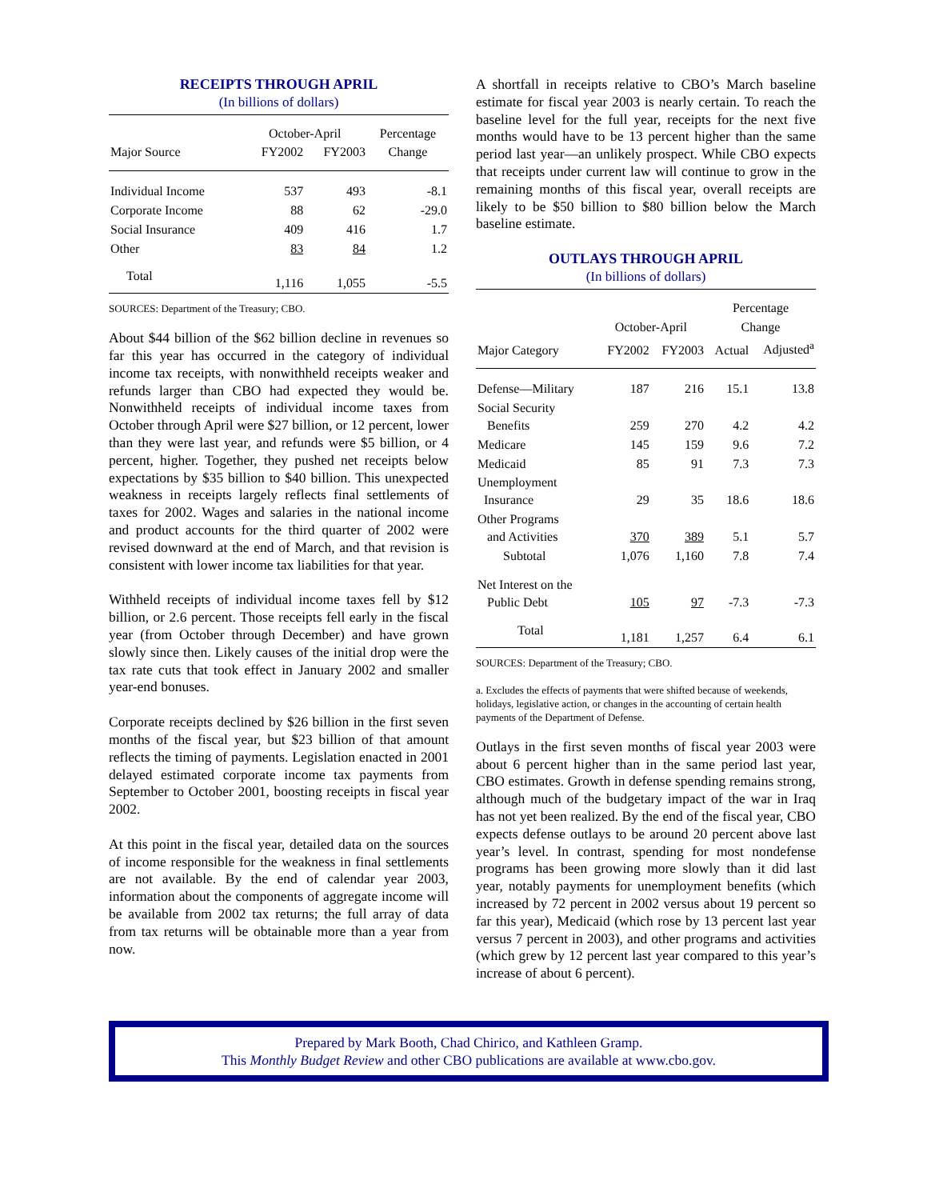RECEIPTS THROUGH APRIL
(In billions of dollars)
| | October-April | | Percentage |
| --- | --- | --- | --- |
| Major Source | FY2002 | FY2003 | Change |
| Individual Income | 537 | 493 | -8.1 |
| Corporate Income | 88 | 62 | -29.0 |
| Social Insurance | 409 | 416 | 1.7 |
| Other | 83 | 84 | 1.2 |
| Total | 1,116 | 1,055 | -5.5 |
SOURCES: Department of the Treasury; CBO.
About $44 billion of the $62 billion decline in revenues so far this year has occurred in the category of individual income tax receipts, with nonwithheld receipts weaker and refunds larger than CBO had expected they would be. Nonwithheld receipts of individual income taxes from October through April were $27 billion, or 12 percent, lower than they were last year, and refunds were $5 billion, or 4 percent, higher. Together, they pushed net receipts below expectations by $35 billion to $40 billion. This unexpected weakness in receipts largely reflects final settlements of taxes for 2002. Wages and salaries in the national income and product accounts for the third quarter of 2002 were revised downward at the end of March, and that revision is consistent with lower income tax liabilities for that year.
Withheld receipts of individual income taxes fell by $12 billion, or 2.6 percent. Those receipts fell early in the fiscal year (from October through December) and have grown slowly since then. Likely causes of the initial drop were the tax rate cuts that took effect in January 2002 and smaller year-end bonuses.
Corporate receipts declined by $26 billion in the first seven months of the fiscal year, but $23 billion of that amount reflects the timing of payments. Legislation enacted in 2001 delayed estimated corporate income tax payments from September to October 2001, boosting receipts in fiscal year 2002.
At this point in the fiscal year, detailed data on the sources of income responsible for the weakness in final settlements are not available. By the end of calendar year 2003, information about the components of aggregate income will be available from 2002 tax returns; the full array of data from tax returns will be obtainable more than a year from now.
A shortfall in receipts relative to CBO’s March baseline estimate for fiscal year 2003 is nearly certain. To reach the baseline level for the full year, receipts for the next five months would have to be 13 percent higher than the same period last year—an unlikely prospect. While CBO expects that receipts under current law will continue to grow in the remaining months of this fiscal year, overall receipts are likely to be $50 billion to $80 billion below the March baseline estimate.
OUTLAYS THROUGH APRIL
(In billions of dollars)
| | | | Percentage | |
| --- | --- | --- | --- | --- |
| | October-April | | Change | |
| Major Category | FY2002 | FY2003 | Actual | Adjusted<sup>a</sup> |
| Defense—Military | 187 | 216 | 15.1 | 13.8 |
| Social Security Benefits | 259 | 270 | 4.2 | 4.2 |
| Medicare | 145 | 159 | 9.6 | 7.2 |
| Medicaid | 85 | 91 | 7.3 | 7.3 |
| Unemployment Insurance | 29 | 35 | 18.6 | 18.6 |
| Other Programs and Activities | 370 | 389 | 5.1 | 5.7 |
| Subtotal | 1,076 | 1,160 | 7.8 | 7.4 |
| Net Interest on the Public Debt | 105 | 97 | -7.3 | -7.3 |
| Total | 1,181 | 1,257 | 6.4 | 6.1 |
SOURCES: Department of the Treasury; CBO.
a. Excludes the effects of payments that were shifted because of weekends, holidays, legislative action, or changes in the accounting of certain health payments of the Department of Defense.
Outlays in the first seven months of fiscal year 2003 were about 6 percent higher than in the same period last year, CBO estimates. Growth in defense spending remains strong, although much of the budgetary impact of the war in Iraq has not yet been realized. By the end of the fiscal year, CBO expects defense outlays to be around 20 percent above last year’s level. In contrast, spending for most nondefense programs has been growing more slowly than it did last year, notably payments for unemployment benefits (which increased by 72 percent in 2002 versus about 19 percent so far this year), Medicaid (which rose by 13 percent last year versus 7 percent in 2003), and other programs and activities (which grew by 12 percent last year compared to this year’s increase of about 6 percent).
Prepared by Mark Booth, Chad Chirico, and Kathleen Gramp.
This Monthly Budget Review and other CBO publications are available at www.cbo.gov.